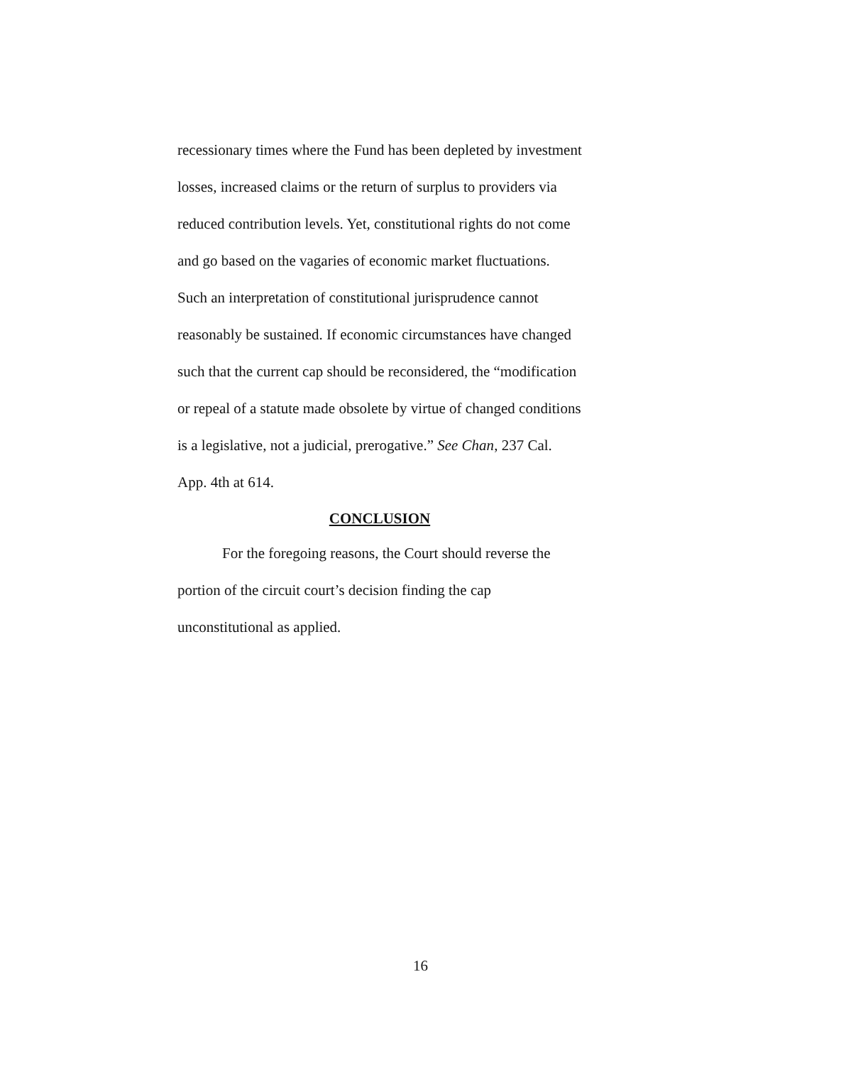recessionary times where the Fund has been depleted by investment losses, increased claims or the return of surplus to providers via reduced contribution levels. Yet, constitutional rights do not come and go based on the vagaries of economic market fluctuations. Such an interpretation of constitutional jurisprudence cannot reasonably be sustained. If economic circumstances have changed such that the current cap should be reconsidered, the “modification or repeal of a statute made obsolete by virtue of changed conditions is a legislative, not a judicial, prerogative.” See Chan, 237 Cal. App. 4th at 614.
CONCLUSION
For the foregoing reasons, the Court should reverse the portion of the circuit court’s decision finding the cap unconstitutional as applied.
16